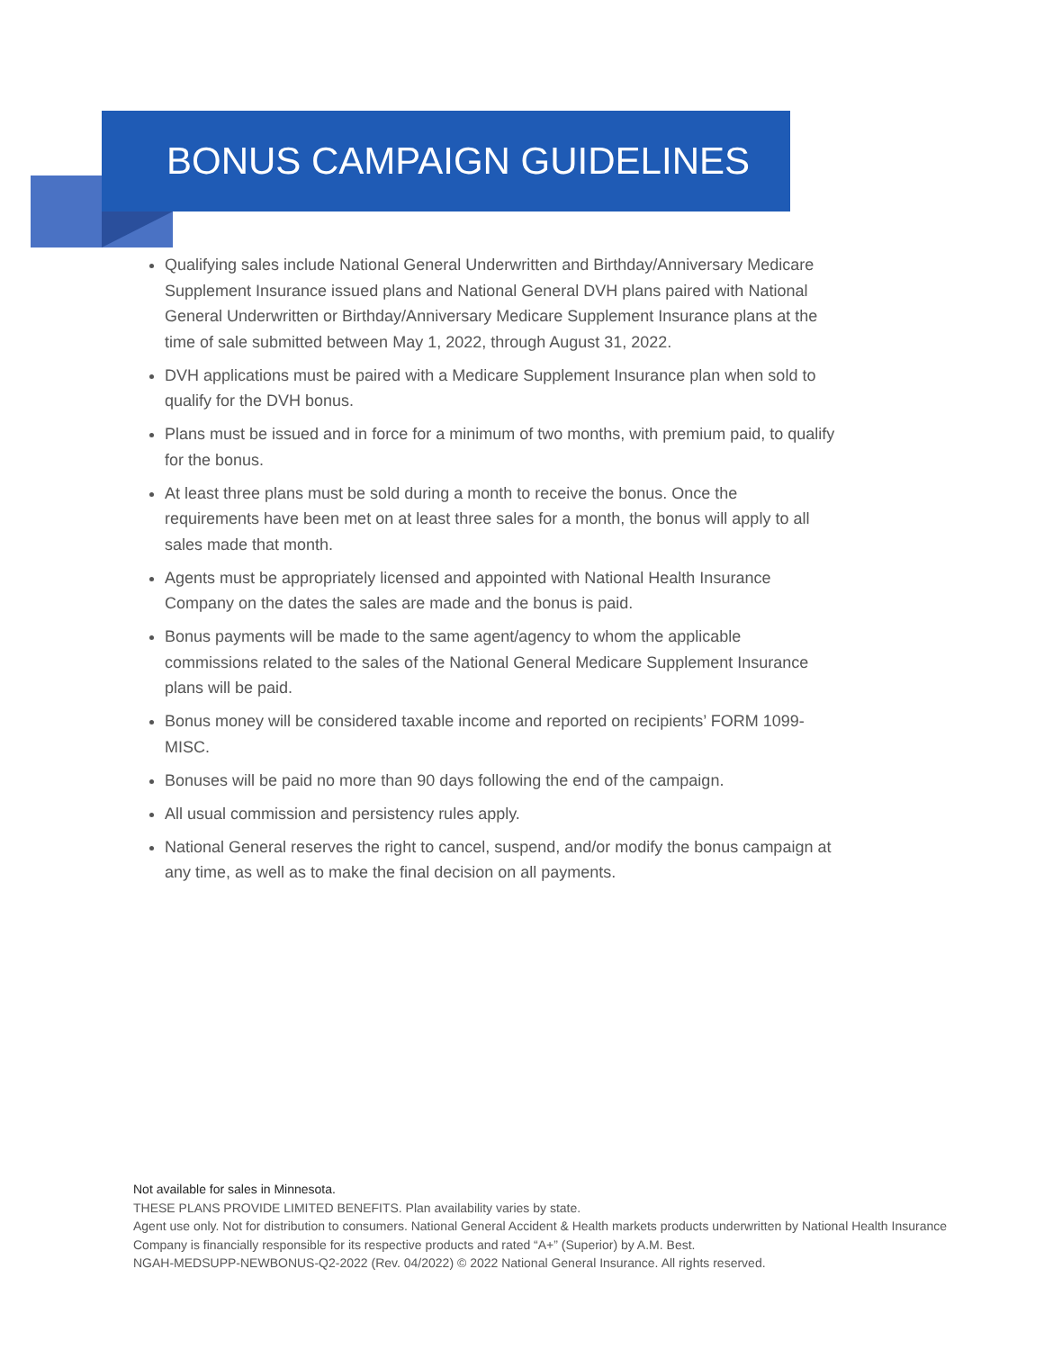BONUS CAMPAIGN GUIDELINES
Qualifying sales include National General Underwritten and Birthday/Anniversary Medicare Supplement Insurance issued plans and National General DVH plans paired with National General Underwritten or Birthday/Anniversary Medicare Supplement Insurance plans at the time of sale submitted between May 1, 2022, through August 31, 2022.
DVH applications must be paired with a Medicare Supplement Insurance plan when sold to qualify for the DVH bonus.
Plans must be issued and in force for a minimum of two months, with premium paid, to qualify for the bonus.
At least three plans must be sold during a month to receive the bonus. Once the requirements have been met on at least three sales for a month, the bonus will apply to all sales made that month.
Agents must be appropriately licensed and appointed with National Health Insurance Company on the dates the sales are made and the bonus is paid.
Bonus payments will be made to the same agent/agency to whom the applicable commissions related to the sales of the National General Medicare Supplement Insurance plans will be paid.
Bonus money will be considered taxable income and reported on recipients’ FORM 1099-MISC.
Bonuses will be paid no more than 90 days following the end of the campaign.
All usual commission and persistency rules apply.
National General reserves the right to cancel, suspend, and/or modify the bonus campaign at any time, as well as to make the final decision on all payments.
Not available for sales in Minnesota.
THESE PLANS PROVIDE LIMITED BENEFITS. Plan availability varies by state.
Agent use only. Not for distribution to consumers. National General Accident & Health markets products underwritten by National Health Insurance Company is financially responsible for its respective products and rated “A+” (Superior) by A.M. Best.
NGAH-MEDSUPP-NEWBONUS-Q2-2022 (Rev. 04/2022) © 2022 National General Insurance. All rights reserved.